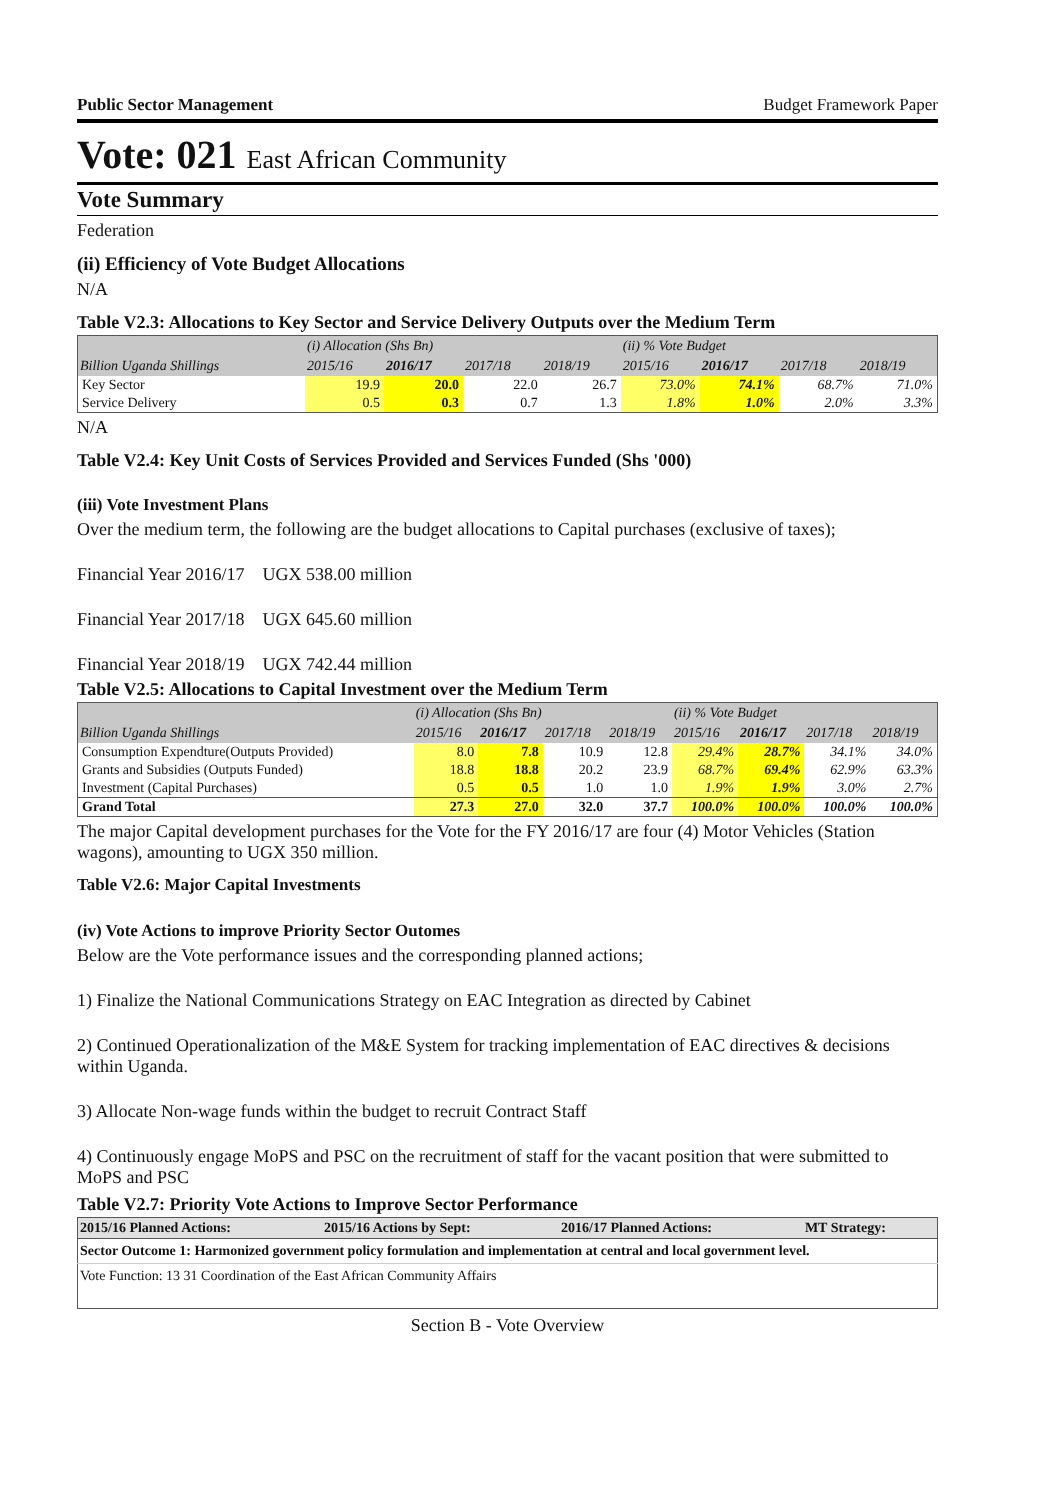Public Sector Management Budget Framework Paper
Vote: 021 East African Community
Vote Summary
Federation
(ii) Efficiency of Vote Budget Allocations
N/A
Table V2.3: Allocations to Key Sector and Service Delivery Outputs over the Medium Term
| | (i) Allocation (Shs Bn) | | | | (ii) % Vote Budget | | | |
| --- | --- | --- | --- | --- | --- | --- | --- | --- |
| Billion Uganda Shillings | 2015/16 | 2016/17 | 2017/18 | 2018/19 | 2015/16 | 2016/17 | 2017/18 | 2018/19 |
| Key Sector | 19.9 | 20.0 | 22.0 | 26.7 | 73.0% | 74.1% | 68.7% | 71.0% |
| Service Delivery | 0.5 | 0.3 | 0.7 | 1.3 | 1.8% | 1.0% | 2.0% | 3.3% |
N/A
Table V2.4: Key Unit Costs of Services Provided and Services Funded (Shs '000)
(iii) Vote Investment Plans
Over the medium term, the following are the budget allocations to Capital purchases (exclusive of taxes);
Financial Year 2016/17 UGX 538.00 million
Financial Year 2017/18 UGX 645.60 million
Financial Year 2018/19 UGX 742.44 million
Table V2.5: Allocations to Capital Investment over the Medium Term
| | (i) Allocation (Shs Bn) | | | | (ii) % Vote Budget | | | |
| --- | --- | --- | --- | --- | --- | --- | --- | --- |
| Billion Uganda Shillings | 2015/16 | 2016/17 | 2017/18 | 2018/19 | 2015/16 | 2016/17 | 2017/18 | 2018/19 |
| Consumption Expendture(Outputs Provided) | 8.0 | 7.8 | 10.9 | 12.8 | 29.4% | 28.7% | 34.1% | 34.0% |
| Grants and Subsidies (Outputs Funded) | 18.8 | 18.8 | 20.2 | 23.9 | 68.7% | 69.4% | 62.9% | 63.3% |
| Investment (Capital Purchases) | 0.5 | 0.5 | 1.0 | 1.0 | 1.9% | 1.9% | 3.0% | 2.7% |
| Grand Total | 27.3 | 27.0 | 32.0 | 37.7 | 100.0% | 100.0% | 100.0% | 100.0% |
The major Capital development purchases for the Vote for the FY 2016/17 are four (4) Motor Vehicles (Station wagons), amounting to UGX 350 million.
Table V2.6: Major Capital Investments
(iv) Vote Actions to improve Priority Sector Outomes
Below are the Vote performance issues and the corresponding planned actions;
1) Finalize the National Communications Strategy on EAC Integration as directed by Cabinet
2) Continued Operationalization of the M&E System for tracking implementation of EAC directives & decisions within Uganda.
3) Allocate Non-wage funds within the budget to recruit Contract Staff
4) Continuously engage MoPS and PSC on the recruitment of staff for the vacant position that were submitted to MoPS and PSC
Table V2.7: Priority Vote Actions to Improve Sector Performance
| 2015/16 Planned Actions: | 2015/16 Actions by Sept: | 2016/17 Planned Actions: | MT Strategy: |
| --- | --- | --- | --- |
| Sector Outcome 1: Harmonized government policy formulation and implementation at central and local government level. | | | |
| Vote Function: 13 31 Coordination of the East African Community Affairs | | | |
Section B - Vote Overview